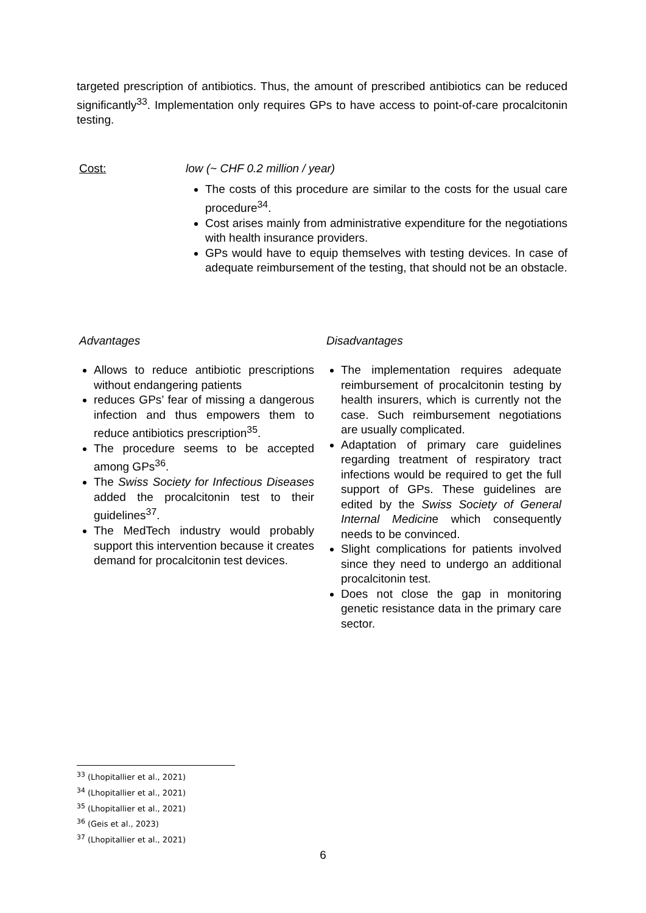targeted prescription of antibiotics. Thus, the amount of prescribed antibiotics can be reduced significantly<sup>33</sup>. Implementation only requires GPs to have access to point-of-care procalcitonin testing.
Cost: low (~ CHF 0.2 million / year)
The costs of this procedure are similar to the costs for the usual care procedure<sup>34</sup>.
Cost arises mainly from administrative expenditure for the negotiations with health insurance providers.
GPs would have to equip themselves with testing devices. In case of adequate reimbursement of the testing, that should not be an obstacle.
Advantages
Allows to reduce antibiotic prescriptions without endangering patients
reduces GPs’ fear of missing a dangerous infection and thus empowers them to reduce antibiotics prescription<sup>35</sup>.
The procedure seems to be accepted among GPs<sup>36</sup>.
The Swiss Society for Infectious Diseases added the procalcitonin test to their guidelines<sup>37</sup>.
The MedTech industry would probably support this intervention because it creates demand for procalcitonin test devices.
Disadvantages
The implementation requires adequate reimbursement of procalcitonin testing by health insurers, which is currently not the case. Such reimbursement negotiations are usually complicated.
Adaptation of primary care guidelines regarding treatment of respiratory tract infections would be required to get the full support of GPs. These guidelines are edited by the Swiss Society of General Internal Medicine which consequently needs to be convinced.
Slight complications for patients involved since they need to undergo an additional procalcitonin test.
Does not close the gap in monitoring genetic resistance data in the primary care sector.
<sup>33</sup> (Lhopitallier et al., 2021)
<sup>34</sup> (Lhopitallier et al., 2021)
<sup>35</sup> (Lhopitallier et al., 2021)
<sup>36</sup> (Geis et al., 2023)
<sup>37</sup> (Lhopitallier et al., 2021)
6